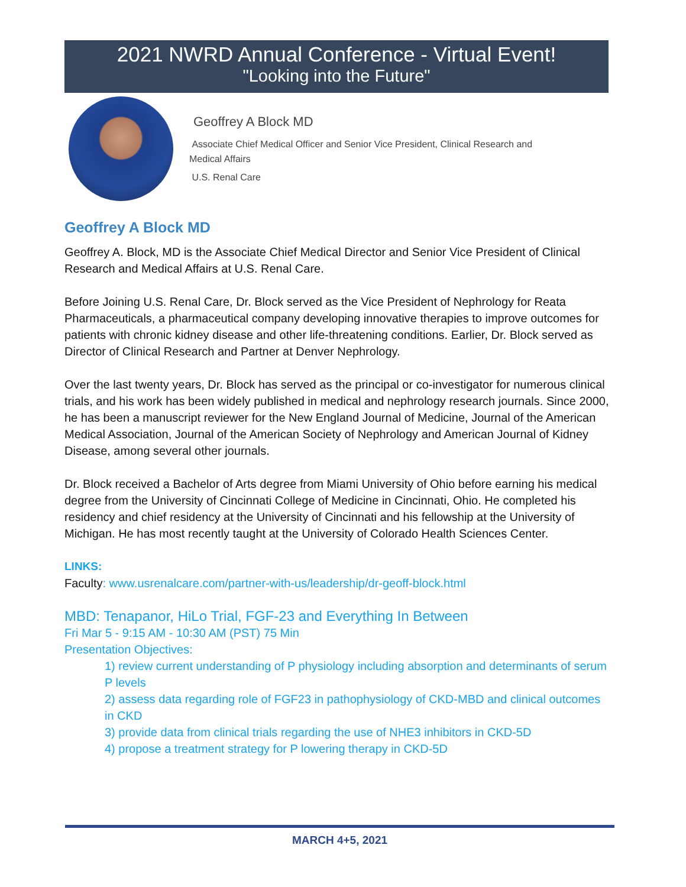2021 NWRD Annual Conference - Virtual Event!
"Looking into the Future"
Geoffrey A Block MD
Associate Chief Medical Officer and Senior Vice President, Clinical Research and
Medical Affairs
U.S. Renal Care
Geoffrey A Block MD
Geoffrey A. Block, MD is the Associate Chief Medical Director and Senior Vice President of Clinical Research and Medical Affairs at U.S. Renal Care.
Before Joining U.S. Renal Care, Dr. Block served as the Vice President of Nephrology for Reata Pharmaceuticals, a pharmaceutical company developing innovative therapies to improve outcomes for patients with chronic kidney disease and other life-threatening conditions. Earlier, Dr. Block served as Director of Clinical Research and Partner at Denver Nephrology.
Over the last twenty years, Dr. Block has served as the principal or co-investigator for numerous clinical trials, and his work has been widely published in medical and nephrology research journals. Since 2000, he has been a manuscript reviewer for the New England Journal of Medicine, Journal of the American Medical Association, Journal of the American Society of Nephrology and American Journal of Kidney Disease, among several other journals.
Dr. Block received a Bachelor of Arts degree from Miami University of Ohio before earning his medical degree from the University of Cincinnati College of Medicine in Cincinnati, Ohio. He completed his residency and chief residency at the University of Cincinnati and his fellowship at the University of Michigan. He has most recently taught at the University of Colorado Health Sciences Center.
LINKS:
Faculty: www.usrenalcare.com/partner-with-us/leadership/dr-geoff-block.html
MBD: Tenapanor, HiLo Trial, FGF-23 and Everything In Between
Fri Mar 5 - 9:15 AM - 10:30 AM (PST) 75 Min
Presentation Objectives:
1) review current understanding of P physiology including absorption and determinants of serum P levels
2) assess data regarding role of FGF23 in pathophysiology of CKD-MBD and clinical outcomes in CKD
3) provide data from clinical trials regarding the use of NHE3 inhibitors in CKD-5D
4) propose a treatment strategy for P lowering therapy in CKD-5D
MARCH 4+5, 2021